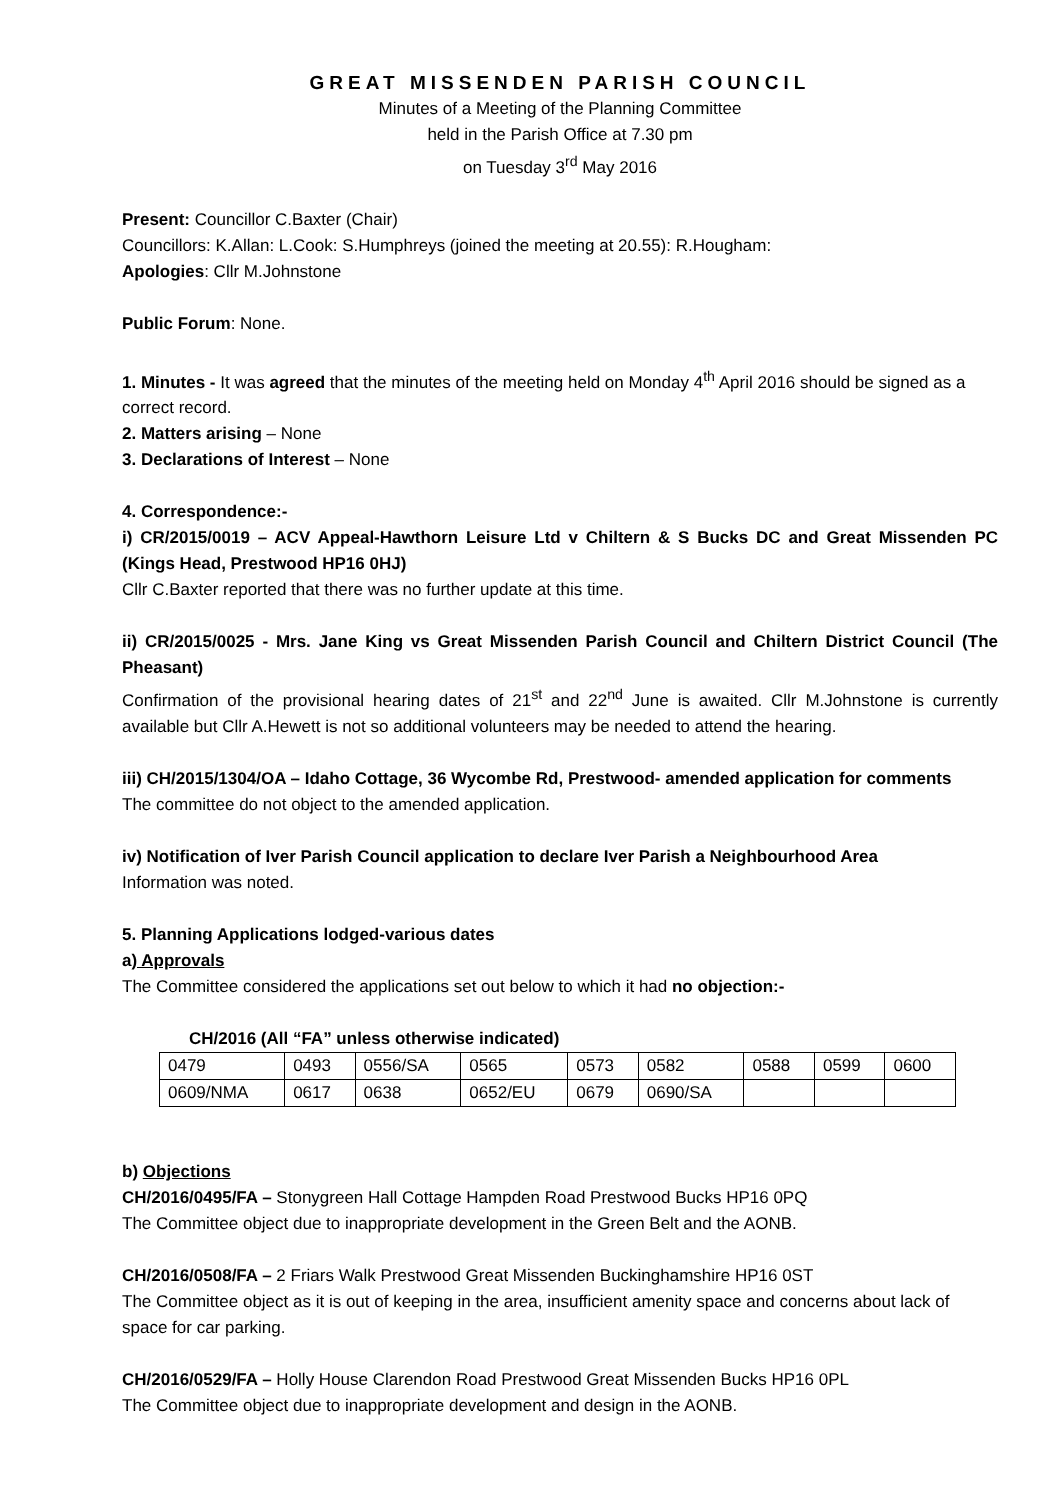GREAT MISSENDEN PARISH COUNCIL
Minutes of a Meeting of the Planning Committee
held in the Parish Office at 7.30 pm
on Tuesday 3<sup>rd</sup> May 2016
Present: Councillor C.Baxter (Chair)
Councillors: K.Allan: L.Cook: S.Humphreys (joined the meeting at 20.55): R.Hougham:
Apologies: Cllr M.Johnstone
Public Forum: None.
1. Minutes - It was agreed that the minutes of the meeting held on Monday 4<sup>th</sup> April 2016 should be signed as a correct record.
2. Matters arising – None
3. Declarations of Interest – None
4. Correspondence:-
i) CR/2015/0019 – ACV Appeal-Hawthorn Leisure Ltd v Chiltern & S Bucks DC and Great Missenden PC (Kings Head, Prestwood HP16 0HJ)
Cllr C.Baxter reported that there was no further update at this time.
ii) CR/2015/0025 - Mrs. Jane King vs Great Missenden Parish Council and Chiltern District Council (The Pheasant)
Confirmation of the provisional hearing dates of 21<sup>st</sup> and 22<sup>nd</sup> June is awaited. Cllr M.Johnstone is currently available but Cllr A.Hewett is not so additional volunteers may be needed to attend the hearing.
iii) CH/2015/1304/OA – Idaho Cottage, 36 Wycombe Rd, Prestwood- amended application for comments
The committee do not object to the amended application.
iv) Notification of Iver Parish Council application to declare Iver Parish a Neighbourhood Area
Information was noted.
5. Planning Applications lodged-various dates
a) Approvals
The Committee considered the applications set out below to which it had no objection:-
CH/2016 (All “FA” unless otherwise indicated)
| 0479 | 0493 | 0556/SA | 0565 | 0573 | 0582 | 0588 | 0599 | 0600 |
| 0609/NMA | 0617 | 0638 | 0652/EU | 0679 | 0690/SA | | | |
b) Objections
CH/2016/0495/FA – Stonygreen Hall Cottage Hampden Road Prestwood Bucks HP16 0PQ
The Committee object due to inappropriate development in the Green Belt and the AONB.
CH/2016/0508/FA – 2 Friars Walk Prestwood Great Missenden Buckinghamshire HP16 0ST
The Committee object as it is out of keeping in the area, insufficient amenity space and concerns about lack of space for car parking.
CH/2016/0529/FA – Holly House Clarendon Road Prestwood Great Missenden Bucks HP16 0PL
The Committee object due to inappropriate development and design in the AONB.